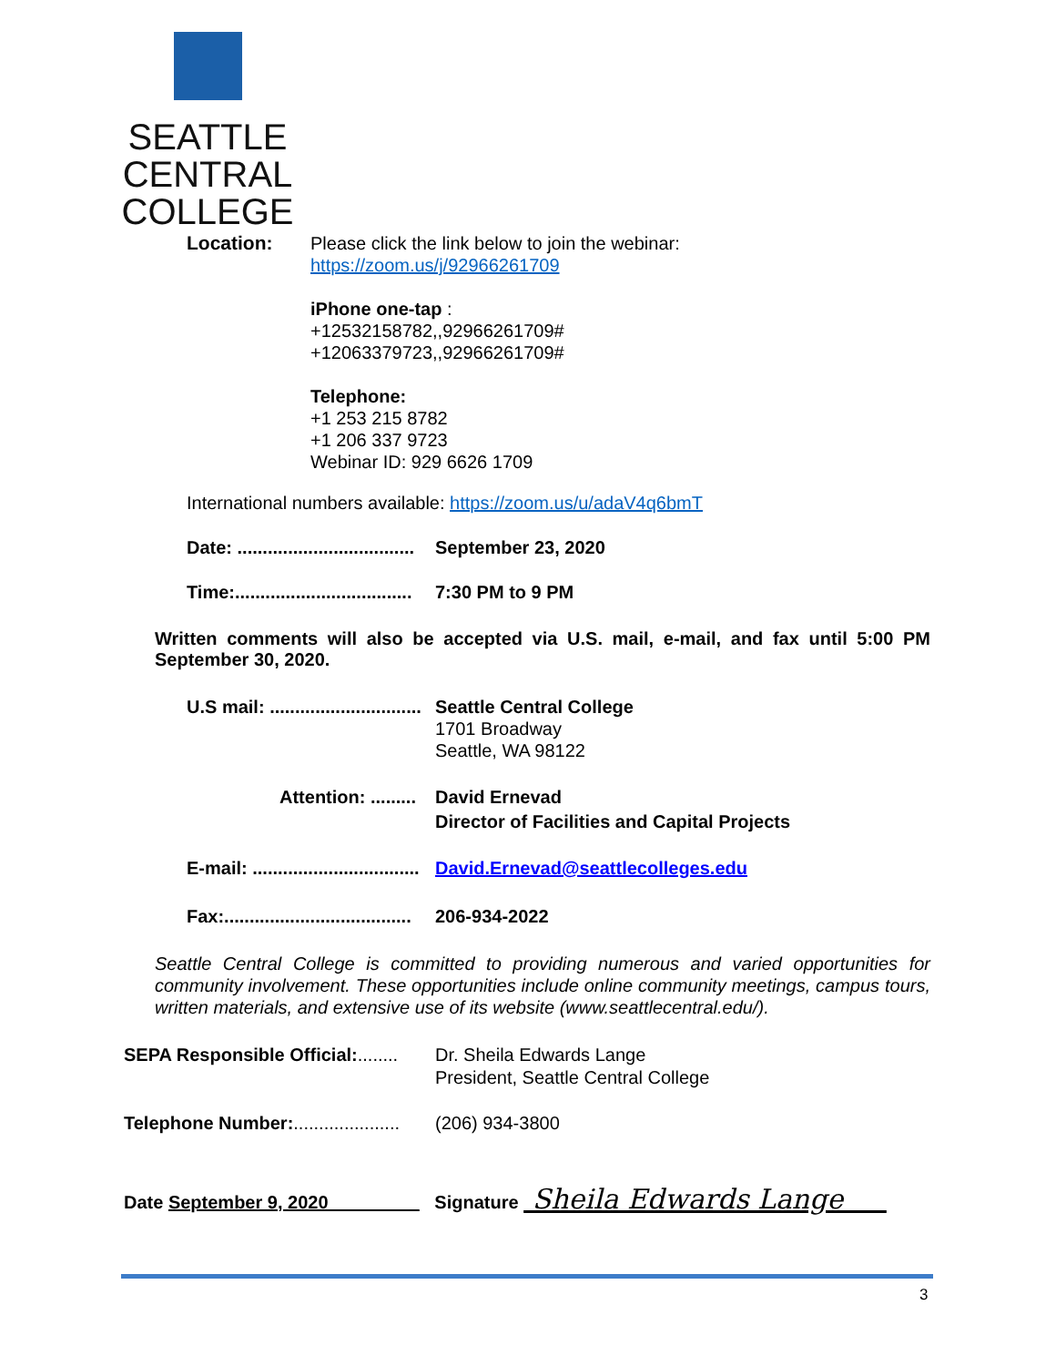SEATTLE CENTRAL
COLLEGE
Location:
Please click the link below to join the webinar:
https://zoom.us/j/92966261709
iPhone one-tap :
+12532158782,,92966261709#
+12063379723,,92966261709#
Telephone:
+1 253 215 8782
+1 206 337 9723
Webinar ID: 929 6626 1709
International numbers available: https://zoom.us/u/adaV4q6bmT
Date: ................................... September 23, 2020
Time:................................... 7:30 PM to 9 PM
Written comments will also be accepted via U.S. mail, e-mail, and fax until 5:00 PM September 30, 2020.
U.S mail: .............................. Seattle Central College
1701 Broadway
Seattle, WA 98122
Attention: ......... David Ernevad
Director of Facilities and Capital Projects
E-mail: ................................. David.Ernevad@seattlecolleges.edu
Fax:..................................... 206-934-2022
Seattle Central College is committed to providing numerous and varied opportunities for community involvement. These opportunities include online community meetings, campus tours, written materials, and extensive use of its website (www.seattlecentral.edu/).
SEPA Responsible Official:........ Dr. Sheila Edwards Lange
President, Seattle Central College
Telephone Number:..................... (206) 934-3800
Date September 9, 2020_________ Signature Sheila Edwards Lange
3